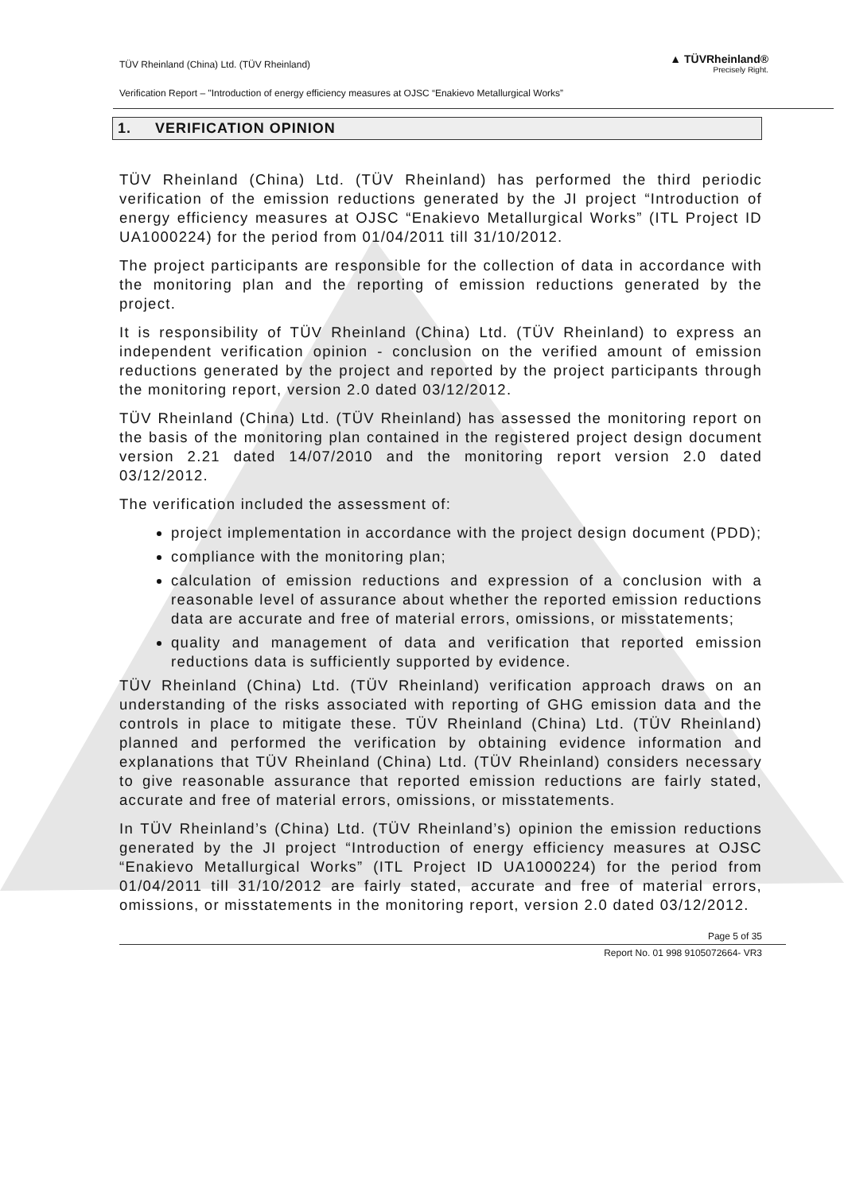TÜV Rheinland (China) Ltd. (TÜV Rheinland)
Verification Report – "Introduction of energy efficiency measures at OJSC “Enakievo Metallurgical Works”
▲ TÜVRheinland®
Precisely Right.
1. VERIFICATION OPINION
TÜV Rheinland (China) Ltd. (TÜV Rheinland) has performed the third periodic verification of the emission reductions generated by the JI project “Introduction of energy efficiency measures at OJSC “Enakievo Metallurgical Works” (ITL Project ID UA1000224) for the period from 01/04/2011 till 31/10/2012.
The project participants are responsible for the collection of data in accordance with the monitoring plan and the reporting of emission reductions generated by the project.
It is responsibility of TÜV Rheinland (China) Ltd. (TÜV Rheinland) to express an independent verification opinion - conclusion on the verified amount of emission reductions generated by the project and reported by the project participants through the monitoring report, version 2.0 dated 03/12/2012.
TÜV Rheinland (China) Ltd. (TÜV Rheinland) has assessed the monitoring report on the basis of the monitoring plan contained in the registered project design document version 2.21 dated 14/07/2010 and the monitoring report version 2.0 dated 03/12/2012.
The verification included the assessment of:
project implementation in accordance with the project design document (PDD);
compliance with the monitoring plan;
calculation of emission reductions and expression of a conclusion with a reasonable level of assurance about whether the reported emission reductions data are accurate and free of material errors, omissions, or misstatements;
quality and management of data and verification that reported emission reductions data is sufficiently supported by evidence.
TÜV Rheinland (China) Ltd. (TÜV Rheinland) verification approach draws on an understanding of the risks associated with reporting of GHG emission data and the controls in place to mitigate these. TÜV Rheinland (China) Ltd. (TÜV Rheinland) planned and performed the verification by obtaining evidence information and explanations that TÜV Rheinland (China) Ltd. (TÜV Rheinland) considers necessary to give reasonable assurance that reported emission reductions are fairly stated, accurate and free of material errors, omissions, or misstatements.
In TÜV Rheinland’s (China) Ltd. (TÜV Rheinland’s) opinion the emission reductions generated by the JI project “Introduction of energy efficiency measures at OJSC “Enakievo Metallurgical Works” (ITL Project ID UA1000224) for the period from 01/04/2011 till 31/10/2012 are fairly stated, accurate and free of material errors, omissions, or misstatements in the monitoring report, version 2.0 dated 03/12/2012.
Page 5 of 35
Report No. 01 998 9105072664- VR3